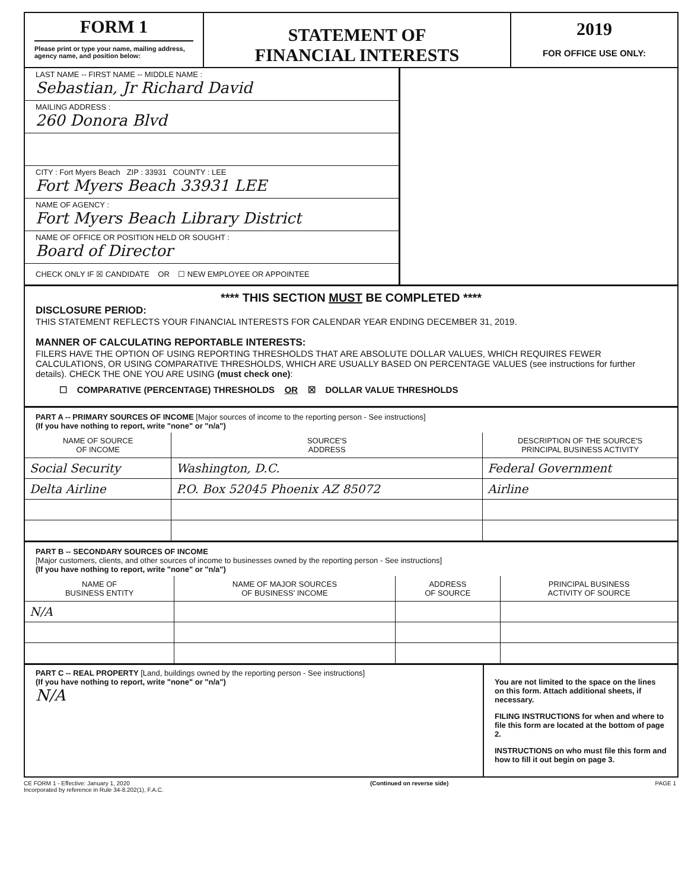FORM 1
Please print or type your name, mailing address, agency name, and position below:
STATEMENT OF
FINANCIAL INTERESTS
2019
FOR OFFICE USE ONLY:
LAST NAME -- FIRST NAME -- MIDDLE NAME :
Sebastian, Jr Richard David
MAILING ADDRESS :
260 Donora Blvd
CITY : Fort Myers Beach ZIP : 33931 COUNTY : LEE
Fort Myers Beach 33931 LEE
NAME OF AGENCY :
Fort Myers Beach Library District
NAME OF OFFICE OR POSITION HELD OR SOUGHT :
Board of Director
CHECK ONLY IF ☒ CANDIDATE OR ☐ NEW EMPLOYEE OR APPOINTEE
**** THIS SECTION MUST BE COMPLETED ****
DISCLOSURE PERIOD:
THIS STATEMENT REFLECTS YOUR FINANCIAL INTERESTS FOR CALENDAR YEAR ENDING DECEMBER 31, 2019.
MANNER OF CALCULATING REPORTABLE INTERESTS:
FILERS HAVE THE OPTION OF USING REPORTING THRESHOLDS THAT ARE ABSOLUTE DOLLAR VALUES, WHICH REQUIRES FEWER CALCULATIONS, OR USING COMPARATIVE THRESHOLDS, WHICH ARE USUALLY BASED ON PERCENTAGE VALUES (see instructions for further details). CHECK THE ONE YOU ARE USING (must check one):
☐ COMPARATIVE (PERCENTAGE) THRESHOLDS OR ☒ DOLLAR VALUE THRESHOLDS
PART A -- PRIMARY SOURCES OF INCOME [Major sources of income to the reporting person - See instructions]
(If you have nothing to report, write "none" or "n/a")
| NAME OF SOURCE OF INCOME | SOURCE'S ADDRESS | DESCRIPTION OF THE SOURCE'S PRINCIPAL BUSINESS ACTIVITY |
| --- | --- | --- |
| Social Security | Washington, D.C. | Federal Government |
| Delta Airline | P.O. Box 52045 Phoenix AZ 85072 | Airline |
PART B -- SECONDARY SOURCES OF INCOME
[Major customers, clients, and other sources of income to businesses owned by the reporting person - See instructions]
(If you have nothing to report, write "none" or "n/a")
| NAME OF BUSINESS ENTITY | NAME OF MAJOR SOURCES OF BUSINESS' INCOME | ADDRESS OF SOURCE | PRINCIPAL BUSINESS ACTIVITY OF SOURCE |
| --- | --- | --- | --- |
| N/A | | | |
PART C -- REAL PROPERTY [Land, buildings owned by the reporting person - See instructions]
(If you have nothing to report, write "none" or "n/a")
N/A
You are not limited to the space on the lines on this form. Attach additional sheets, if necessary.
FILING INSTRUCTIONS for when and where to file this form are located at the bottom of page 2.
INSTRUCTIONS on who must file this form and how to fill it out begin on page 3.
CE FORM 1 - Effective: January 1, 2020
Incorporated by reference in Rule 34-8.202(1), F.A.C. (Continued on reverse side) PAGE 1